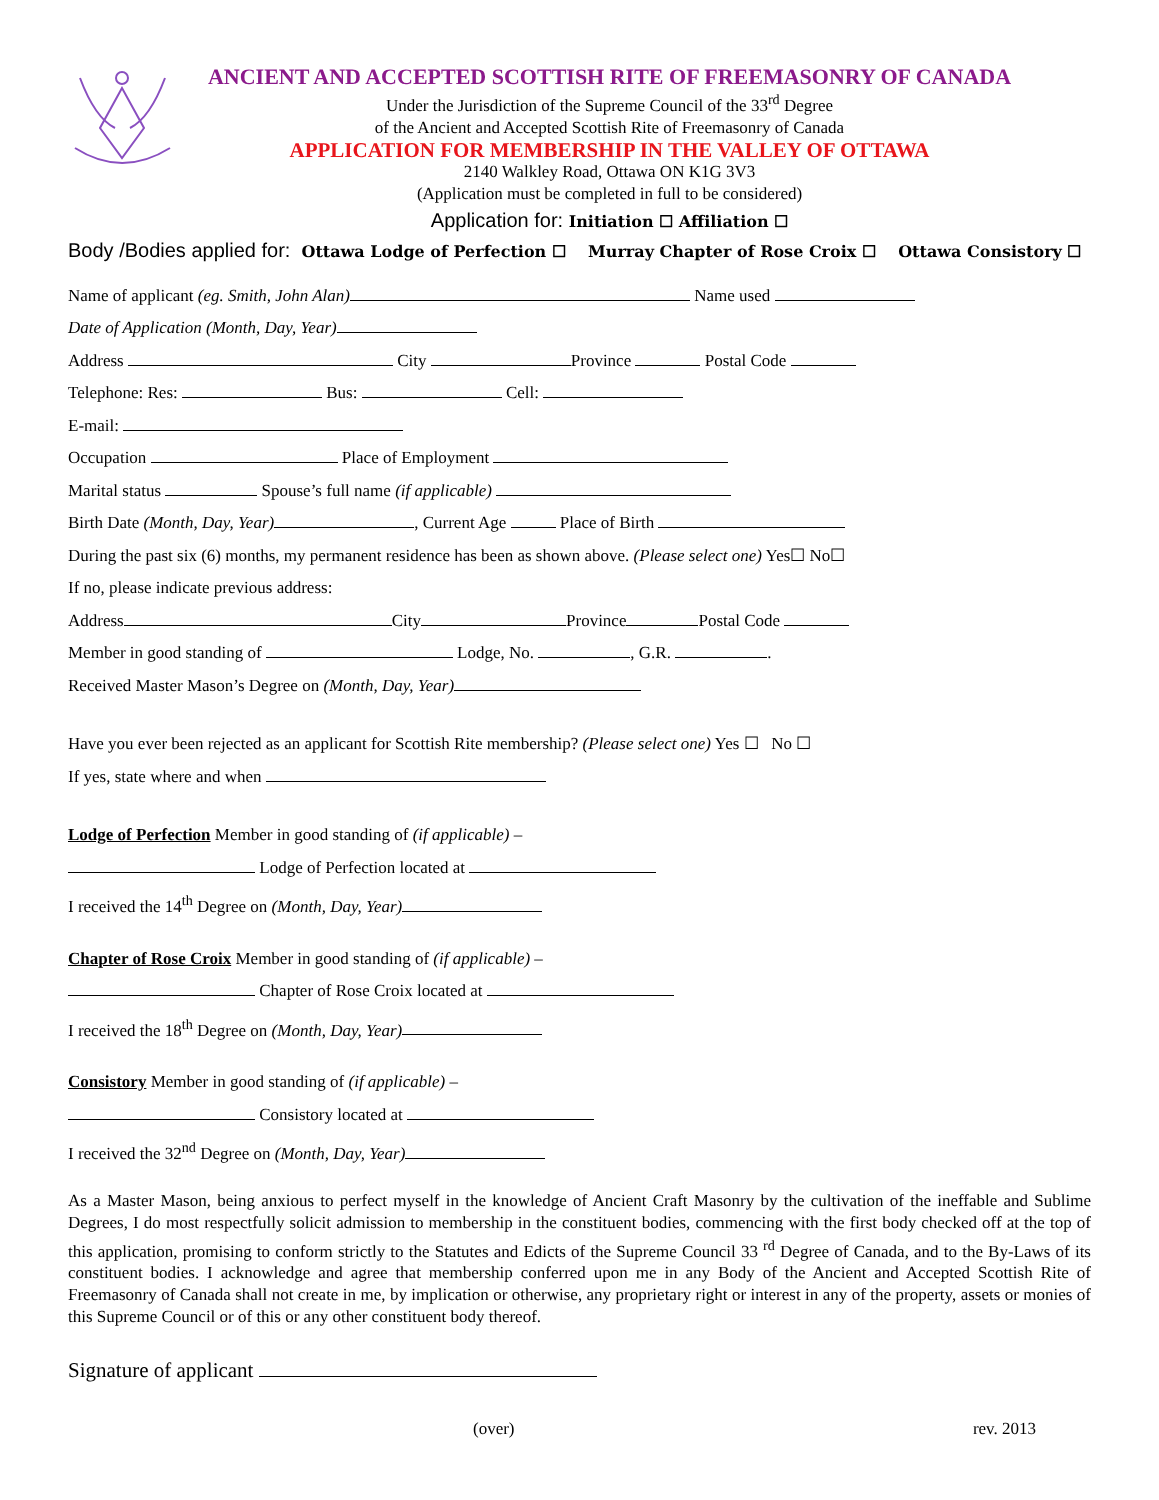ANCIENT AND ACCEPTED SCOTTISH RITE OF FREEMASONRY OF CANADA
Under the Jurisdiction of the Supreme Council of the 33<sup>rd</sup> Degree
of the Ancient and Accepted Scottish Rite of Freemasonry of Canada
APPLICATION FOR MEMBERSHIP IN THE VALLEY OF OTTAWA
2140 Walkley Road, Ottawa ON K1G 3V3
(Application must be completed in full to be considered)
Application for: Initiation ☐ Affiliation ☐
Body /Bodies applied for: Ottawa Lodge of Perfection ☐ Murray Chapter of Rose Croix ☐ Ottawa Consistory ☐
Name of applicant (eg. Smith, John Alan) Name used
Date of Application (Month, Day, Year)
Address City Province Postal Code
Telephone: Res: Bus: Cell:
E-mail:
Occupation Place of Employment
Marital status Spouse’s full name (if applicable)
Birth Date (Month, Day, Year) , Current Age Place of Birth
During the past six (6) months, my permanent residence has been as shown above. (Please select one) Yes☐ No☐
If no, please indicate previous address:
Address City Province Postal Code
Member in good standing of Lodge, No. , G.R. .
Received Master Mason’s Degree on (Month, Day, Year)
Have you ever been rejected as an applicant for Scottish Rite membership? (Please select one) Yes ☐ No ☐
If yes, state where and when
Lodge of Perfection Member in good standing of (if applicable) –
Lodge of Perfection located at
I received the 14<sup>th</sup> Degree on (Month, Day, Year)
Chapter of Rose Croix Member in good standing of (if applicable) –
Chapter of Rose Croix located at
I received the 18<sup>th</sup> Degree on (Month, Day, Year)
Consistory Member in good standing of (if applicable) –
Consistory located at
I received the 32<sup>nd</sup> Degree on (Month, Day, Year)
As a Master Mason, being anxious to perfect myself in the knowledge of Ancient Craft Masonry by the cultivation of the ineffable and Sublime Degrees, I do most respectfully solicit admission to membership in the constituent bodies, commencing with the first body checked off at the top of this application, promising to conform strictly to the Statutes and Edicts of the Supreme Council 33 <sup>rd</sup> Degree of Canada, and to the By-Laws of its constituent bodies. I acknowledge and agree that membership conferred upon me in any Body of the Ancient and Accepted Scottish Rite of Freemasonry of Canada shall not create in me, by implication or otherwise, any proprietary right or interest in any of the property, assets or monies of this Supreme Council or of this or any other constituent body thereof.
Signature of applicant
(over) rev. 2013